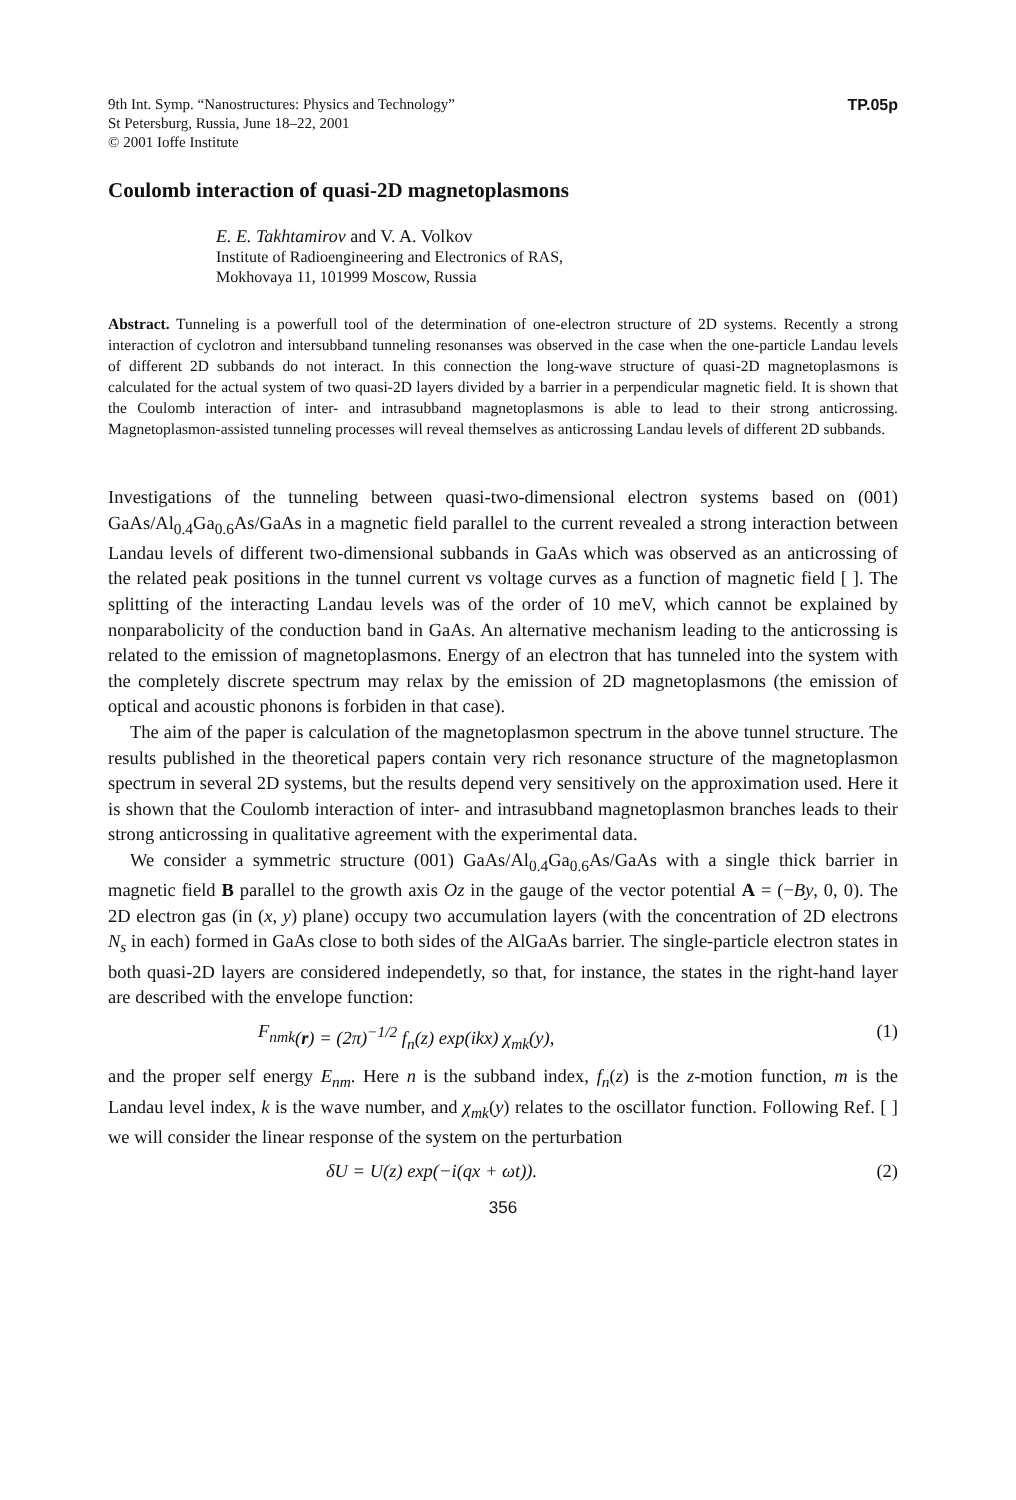9th Int. Symp. “Nanostructures: Physics and Technology”
St Petersburg, Russia, June 18–22, 2001
© 2001 Ioffe Institute
TP.05p
Coulomb interaction of quasi-2D magnetoplasmons
E. E. Takhtamirov and V. A. Volkov
Institute of Radioengineering and Electronics of RAS,
Mokhovaya 11, 101999 Moscow, Russia
Abstract. Tunneling is a powerfull tool of the determination of one-electron structure of 2D systems. Recently a strong interaction of cyclotron and intersubband tunneling resonanses was observed in the case when the one-particle Landau levels of different 2D subbands do not interact. In this connection the long-wave structure of quasi-2D magnetoplasmons is calculated for the actual system of two quasi-2D layers divided by a barrier in a perpendicular magnetic field. It is shown that the Coulomb interaction of inter- and intrasubband magnetoplasmons is able to lead to their strong anticrossing. Magnetoplasmon-assisted tunneling processes will reveal themselves as anticrossing Landau levels of different 2D subbands.
Investigations of the tunneling between quasi-two-dimensional electron systems based on (001) GaAs/Al<sub>0.4</sub>Ga<sub>0.6</sub>As/GaAs in a magnetic field parallel to the current revealed a strong interaction between Landau levels of different two-dimensional subbands in GaAs which was observed as an anticrossing of the related peak positions in the tunnel current vs voltage curves as a function of magnetic field [ ]. The splitting of the interacting Landau levels was of the order of 10 meV, which cannot be explained by nonparabolicity of the conduction band in GaAs. An alternative mechanism leading to the anticrossing is related to the emission of magnetoplasmons. Energy of an electron that has tunneled into the system with the completely discrete spectrum may relax by the emission of 2D magnetoplasmons (the emission of optical and acoustic phonons is forbiden in that case).
The aim of the paper is calculation of the magnetoplasmon spectrum in the above tunnel structure. The results published in the theoretical papers contain very rich resonance structure of the magnetoplasmon spectrum in several 2D systems, but the results depend very sensitively on the approximation used. Here it is shown that the Coulomb interaction of inter- and intrasubband magnetoplasmon branches leads to their strong anticrossing in qualitative agreement with the experimental data.
We consider a symmetric structure (001) GaAs/Al<sub>0.4</sub>Ga<sub>0.6</sub>As/GaAs with a single thick barrier in magnetic field B parallel to the growth axis Oz in the gauge of the vector potential A = (−By, 0, 0). The 2D electron gas (in (x, y) plane) occupy two accumulation layers (with the concentration of 2D electrons N<sub>s</sub> in each) formed in GaAs close to both sides of the AlGaAs barrier. The single-particle electron states in both quasi-2D layers are considered independetly, so that, for instance, the states in the right-hand layer are described with the envelope function:
F<sub>nmk</sub> (r) = (2π)<sup>−1/2</sup> f<sub>n</sub>(z) exp(ikx) χ<sub>mk</sub>(y), (1)
and the proper self energy E<sub>nm</sub>. Here n is the subband index, f<sub>n</sub>(z) is the z-motion function, m is the Landau level index, k is the wave number, and χ<sub>mk</sub>(y) relates to the oscillator function. Following Ref. [ ] we will consider the linear response of the system on the perturbation
δU = U(z) exp(−i(qx + ωt)). (2)
356